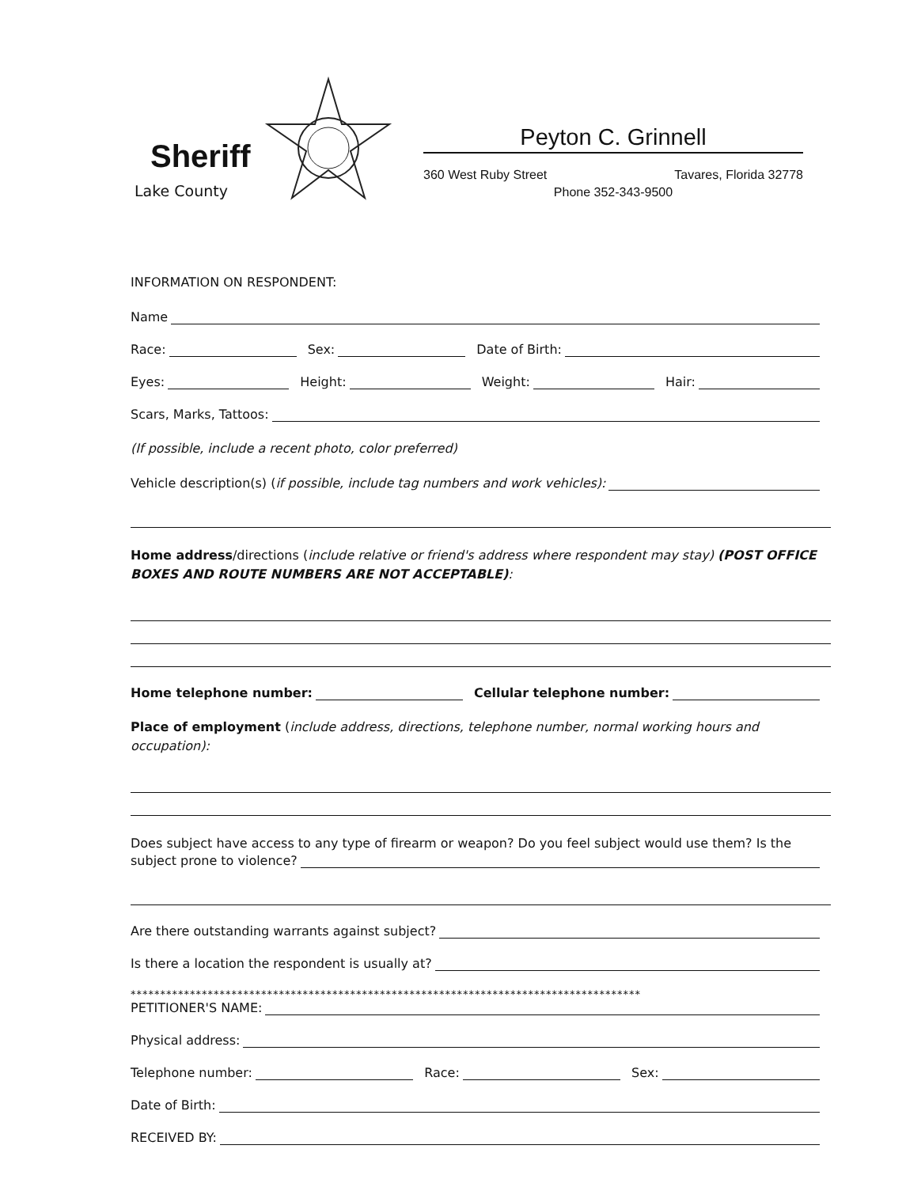Sheriff
Lake County
Peyton C. Grinnell
360 West Ruby Street Tavares, Florida 32778
Phone 352-343-9500
INFORMATION ON RESPONDENT:
Name
Race: Sex: Date of Birth:
Eyes: Height: Weight: Hair:
Scars, Marks, Tattoos:
(If possible, include a recent photo, color preferred)
Vehicle description(s) (if possible, include tag numbers and work vehicles):
Home address/directions (include relative or friend's address where respondent may stay) (POST OFFICE BOXES AND ROUTE NUMBERS ARE NOT ACCEPTABLE):
Home telephone number: Cellular telephone number:
Place of employment (include address, directions, telephone number, normal working hours and occupation):
Does subject have access to any type of firearm or weapon? Do you feel subject would use them? Is the
subject prone to violence?
Are there outstanding warrants against subject?
Is there a location the respondent is usually at?
**************************************************************************************
PETITIONER'S NAME:
Physical address:
Telephone number: Race: Sex:
Date of Birth:
RECEIVED BY: